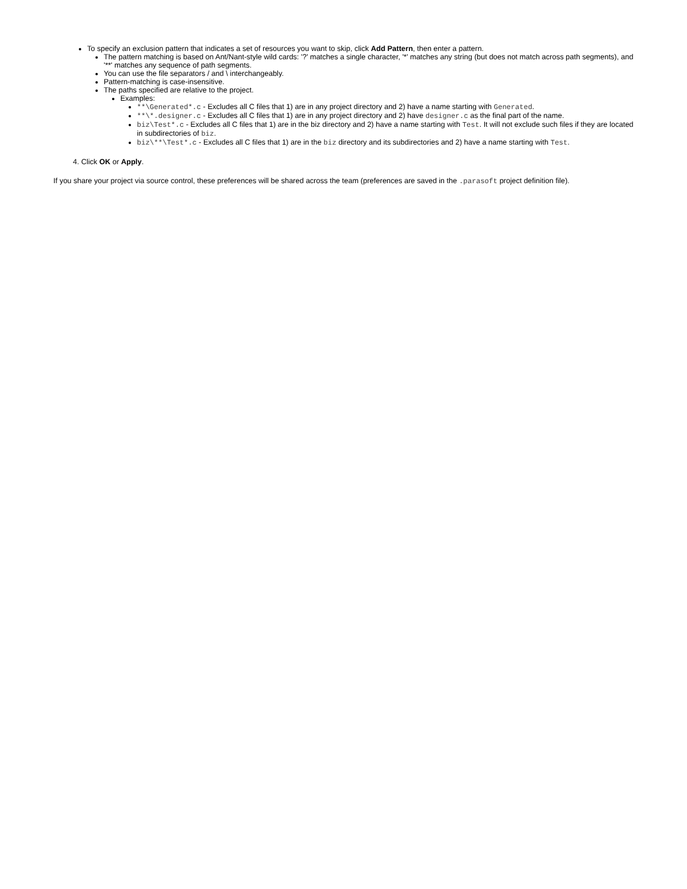To specify an exclusion pattern that indicates a set of resources you want to skip, click Add Pattern, then enter a pattern.
The pattern matching is based on Ant/Nant-style wild cards: '?' matches a single character, '*' matches any string (but does not match across path segments), and '**' matches any sequence of path segments.
You can use the file separators / and \ interchangeably.
Pattern-matching is case-insensitive.
The paths specified are relative to the project.
Examples:
**\Generated*.c - Excludes all C files that 1) are in any project directory and 2) have a name starting with Generated.
**\*.designer.c - Excludes all C files that 1) are in any project directory and 2) have designer.c as the final part of the name.
biz\Test*.c - Excludes all C files that 1) are in the biz directory and 2) have a name starting with Test. It will not exclude such files if they are located in subdirectories of biz.
biz\**\Test*.c - Excludes all C files that 1) are in the biz directory and its subdirectories and 2) have a name starting with Test.
4. Click OK or Apply.
If you share your project via source control, these preferences will be shared across the team (preferences are saved in the .parasoft project definition file).